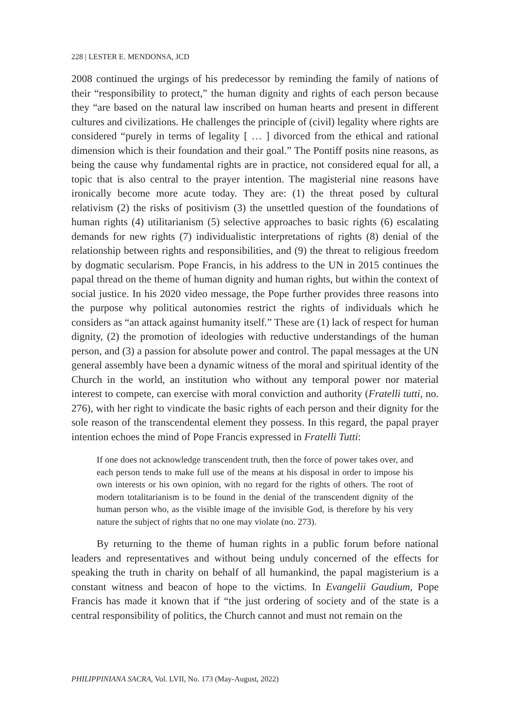228 | LESTER E. MENDONSA, JCD
2008 continued the urgings of his predecessor by reminding the family of nations of their “responsibility to protect,” the human dignity and rights of each person because they “are based on the natural law inscribed on human hearts and present in different cultures and civilizations. He challenges the principle of (civil) legality where rights are considered “purely in terms of legality [ … ] divorced from the ethical and rational dimension which is their foundation and their goal.” The Pontiff posits nine reasons, as being the cause why fundamental rights are in practice, not considered equal for all, a topic that is also central to the prayer intention. The magisterial nine reasons have ironically become more acute today. They are: (1) the threat posed by cultural relativism (2) the risks of positivism (3) the unsettled question of the foundations of human rights (4) utilitarianism (5) selective approaches to basic rights (6) escalating demands for new rights (7) individualistic interpretations of rights (8) denial of the relationship between rights and responsibilities, and (9) the threat to religious freedom by dogmatic secularism. Pope Francis, in his address to the UN in 2015 continues the papal thread on the theme of human dignity and human rights, but within the context of social justice. In his 2020 video message, the Pope further provides three reasons into the purpose why political autonomies restrict the rights of individuals which he considers as “an attack against humanity itself.” These are (1) lack of respect for human dignity, (2) the promotion of ideologies with reductive understandings of the human person, and (3) a passion for absolute power and control. The papal messages at the UN general assembly have been a dynamic witness of the moral and spiritual identity of the Church in the world, an institution who without any temporal power nor material interest to compete, can exercise with moral conviction and authority (Fratelli tutti, no. 276), with her right to vindicate the basic rights of each person and their dignity for the sole reason of the transcendental element they possess. In this regard, the papal prayer intention echoes the mind of Pope Francis expressed in Fratelli Tutti:
If one does not acknowledge transcendent truth, then the force of power takes over, and each person tends to make full use of the means at his disposal in order to impose his own interests or his own opinion, with no regard for the rights of others. The root of modern totalitarianism is to be found in the denial of the transcendent dignity of the human person who, as the visible image of the invisible God, is therefore by his very nature the subject of rights that no one may violate (no. 273).
By returning to the theme of human rights in a public forum before national leaders and representatives and without being unduly concerned of the effects for speaking the truth in charity on behalf of all humankind, the papal magisterium is a constant witness and beacon of hope to the victims. In Evangelii Gaudium, Pope Francis has made it known that if “the just ordering of society and of the state is a central responsibility of politics, the Church cannot and must not remain on the
PHILIPPINIANA SACRA, Vol. LVII, No. 173 (May-August, 2022)